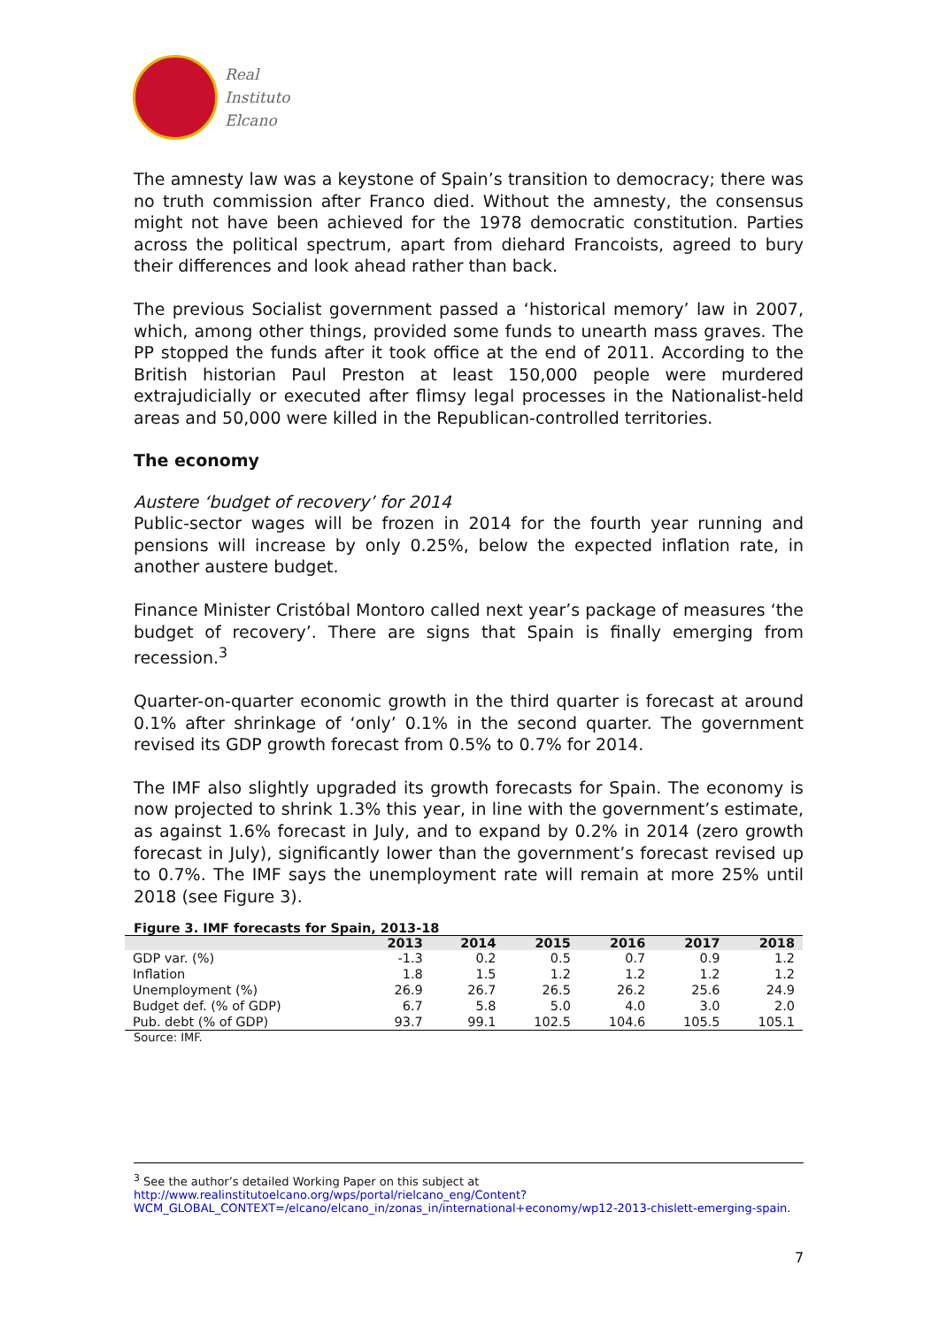Real
Instituto
Elcano
The amnesty law was a keystone of Spain’s transition to democracy; there was no truth commission after Franco died. Without the amnesty, the consensus might not have been achieved for the 1978 democratic constitution. Parties across the political spectrum, apart from diehard Francoists, agreed to bury their differences and look ahead rather than back.
The previous Socialist government passed a ‘historical memory’ law in 2007, which, among other things, provided some funds to unearth mass graves. The PP stopped the funds after it took office at the end of 2011. According to the British historian Paul Preston at least 150,000 people were murdered extrajudicially or executed after flimsy legal processes in the Nationalist-held areas and 50,000 were killed in the Republican-controlled territories.
The economy
Austere ‘budget of recovery’ for 2014
Public-sector wages will be frozen in 2014 for the fourth year running and pensions will increase by only 0.25%, below the expected inflation rate, in another austere budget.
Finance Minister Cristóbal Montoro called next year’s package of measures ‘the budget of recovery’. There are signs that Spain is finally emerging from recession.<sup>3</sup>
Quarter-on-quarter economic growth in the third quarter is forecast at around 0.1% after shrinkage of ‘only’ 0.1% in the second quarter. The government revised its GDP growth forecast from 0.5% to 0.7% for 2014.
The IMF also slightly upgraded its growth forecasts for Spain. The economy is now projected to shrink 1.3% this year, in line with the government’s estimate, as against 1.6% forecast in July, and to expand by 0.2% in 2014 (zero growth forecast in July), significantly lower than the government’s forecast revised up to 0.7%. The IMF says the unemployment rate will remain at more 25% until 2018 (see Figure 3).
Figure 3. IMF forecasts for Spain, 2013-18
| | 2013 | 2014 | 2015 | 2016 | 2017 | 2018 |
| --- | --- | --- | --- | --- | --- | --- |
| GDP var. (%) | -1.3 | 0.2 | 0.5 | 0.7 | 0.9 | 1.2 |
| Inflation | 1.8 | 1.5 | 1.2 | 1.2 | 1.2 | 1.2 |
| Unemployment (%) | 26.9 | 26.7 | 26.5 | 26.2 | 25.6 | 24.9 |
| Budget def. (% of GDP) | 6.7 | 5.8 | 5.0 | 4.0 | 3.0 | 2.0 |
| Pub. debt (% of GDP) | 93.7 | 99.1 | 102.5 | 104.6 | 105.5 | 105.1 |
Source: IMF.
<sup>3</sup> See the author’s detailed Working Paper on this subject at
http://www.realinstitutoelcano.org/wps/portal/rielcano_eng/Content?WCM_GLOBAL_CONTEXT=/elcano/elcano_in/zonas_in/international+economy/wp12-2013-chislett-emerging-spain.
7